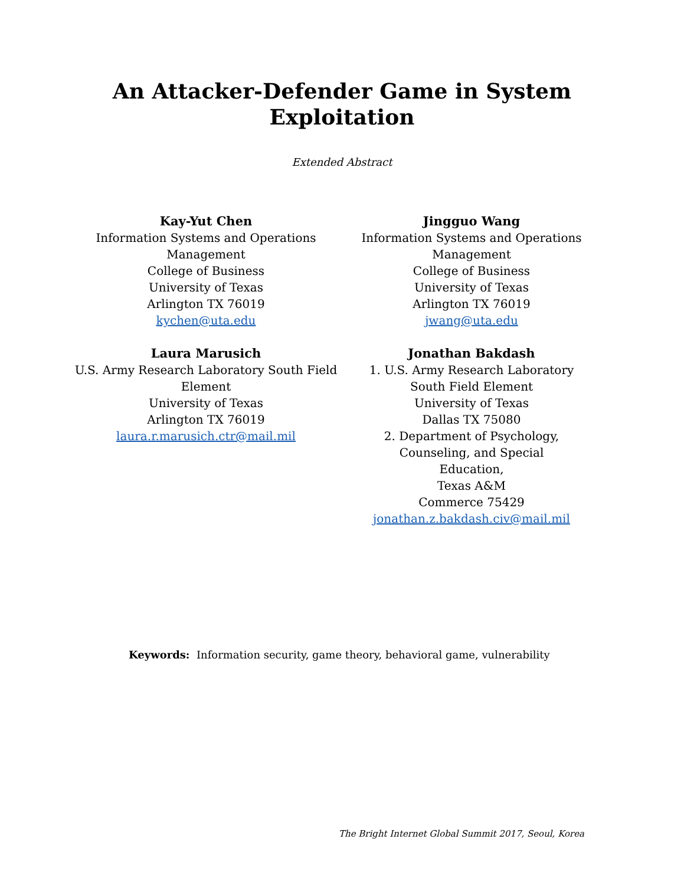An Attacker-Defender Game in System
Exploitation
Extended Abstract
Kay-Yut Chen
Information Systems and Operations Management
College of Business
University of Texas
Arlington TX 76019
kychen@uta.edu
Jingguo Wang
Information Systems and Operations Management
College of Business
University of Texas
Arlington TX 76019
jwang@uta.edu
Laura Marusich
U.S. Army Research Laboratory South Field Element
University of Texas
Arlington TX 76019
laura.r.marusich.ctr@mail.mil
Jonathan Bakdash
1. U.S. Army Research Laboratory
South Field Element
University of Texas
Dallas TX 75080
2. Department of Psychology,
Counseling, and Special
Education,
Texas A&M
Commerce 75429
jonathan.z.bakdash.civ@mail.mil
Keywords: Information security, game theory, behavioral game, vulnerability
The Bright Internet Global Summit 2017, Seoul, Korea